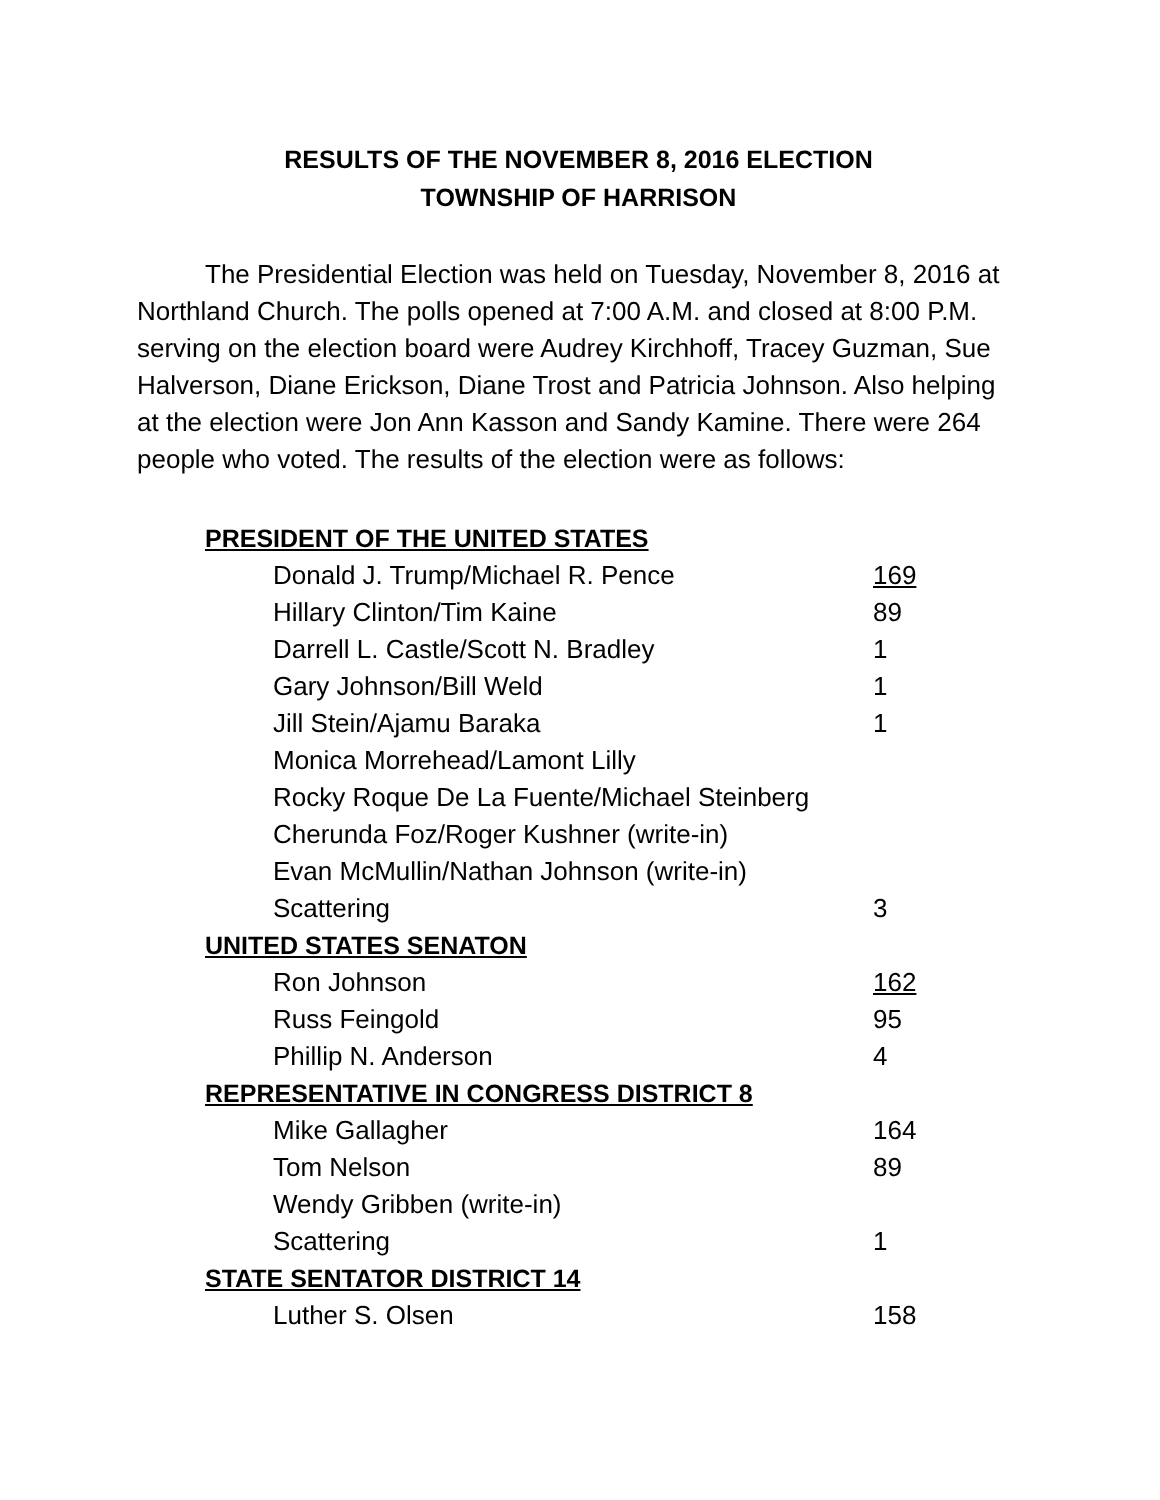RESULTS OF THE NOVEMBER 8, 2016 ELECTION
TOWNSHIP OF HARRISON
The Presidential Election was held on Tuesday, November 8, 2016 at Northland Church. The polls opened at 7:00 A.M. and closed at 8:00 P.M. serving on the election board were Audrey Kirchhoff, Tracey Guzman, Sue Halverson, Diane Erickson, Diane Trost and Patricia Johnson. Also helping at the election were Jon Ann Kasson and Sandy Kamine. There were 264 people who voted. The results of the election were as follows:
| PRESIDENT OF THE UNITED STATES | |
| Donald J. Trump/Michael R. Pence | 169 |
| Hillary Clinton/Tim Kaine | 89 |
| Darrell L. Castle/Scott N. Bradley | 1 |
| Gary Johnson/Bill Weld | 1 |
| Jill Stein/Ajamu Baraka | 1 |
| Monica Morrehead/Lamont Lilly | |
| Rocky Roque De La Fuente/Michael Steinberg | |
| Cherunda Foz/Roger Kushner (write-in) | |
| Evan McMullin/Nathan Johnson (write-in) | |
| Scattering | 3 |
| UNITED STATES SENATON | |
| Ron Johnson | 162 |
| Russ Feingold | 95 |
| Phillip N. Anderson | 4 |
| REPRESENTATIVE IN CONGRESS DISTRICT 8 | |
| Mike Gallagher | 164 |
| Tom Nelson | 89 |
| Wendy Gribben (write-in) | |
| Scattering | 1 |
| STATE SENTATOR DISTRICT 14 | |
| Luther S. Olsen | 158 |